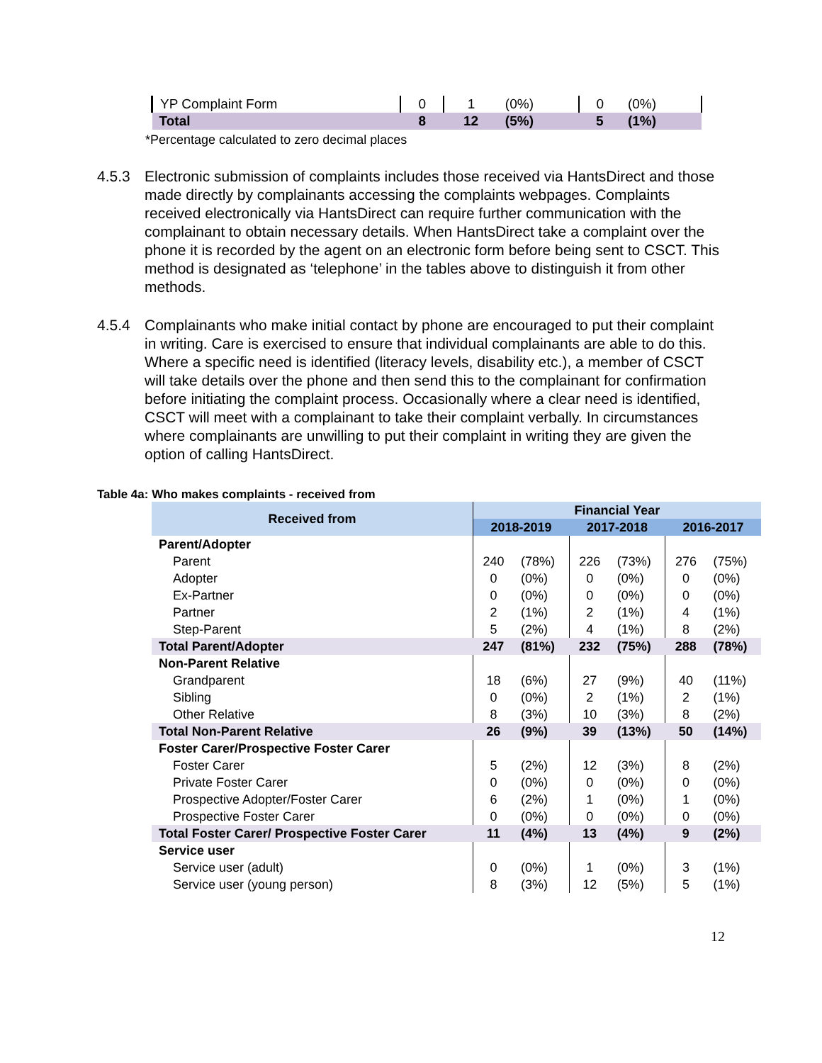| YP Complaint Form | 0 | 1 | (0%) | 0 | (0%) |
| Total | 8 | 12 | (5%) | 5 | (1%) |
*Percentage calculated to zero decimal places
4.5.3 Electronic submission of complaints includes those received via HantsDirect and those made directly by complainants accessing the complaints webpages. Complaints received electronically via HantsDirect can require further communication with the complainant to obtain necessary details. When HantsDirect take a complaint over the phone it is recorded by the agent on an electronic form before being sent to CSCT. This method is designated as ‘telephone’ in the tables above to distinguish it from other methods.
4.5.4 Complainants who make initial contact by phone are encouraged to put their complaint in writing. Care is exercised to ensure that individual complainants are able to do this. Where a specific need is identified (literacy levels, disability etc.), a member of CSCT will take details over the phone and then send this to the complainant for confirmation before initiating the complaint process. Occasionally where a clear need is identified, CSCT will meet with a complainant to take their complaint verbally. In circumstances where complainants are unwilling to put their complaint in writing they are given the option of calling HantsDirect.
Table 4a: Who makes complaints - received from
| Received from | Financial Year | | | | | |
| --- | --- | --- | --- | --- | --- | --- |
| | 2018-2019 | | 2017-2018 | | 2016-2017 | |
| Parent/Adopter | | | | | | |
| Parent | 240 | (78%) | 226 | (73%) | 276 | (75%) |
| Adopter | 0 | (0%) | 0 | (0%) | 0 | (0%) |
| Ex-Partner | 0 | (0%) | 0 | (0%) | 0 | (0%) |
| Partner | 2 | (1%) | 2 | (1%) | 4 | (1%) |
| Step-Parent | 5 | (2%) | 4 | (1%) | 8 | (2%) |
| Total Parent/Adopter | 247 | (81%) | 232 | (75%) | 288 | (78%) |
| Non-Parent Relative | | | | | | |
| Grandparent | 18 | (6%) | 27 | (9%) | 40 | (11%) |
| Sibling | 0 | (0%) | 2 | (1%) | 2 | (1%) |
| Other Relative | 8 | (3%) | 10 | (3%) | 8 | (2%) |
| Total Non-Parent Relative | 26 | (9%) | 39 | (13%) | 50 | (14%) |
| Foster Carer/Prospective Foster Carer | | | | | | |
| Foster Carer | 5 | (2%) | 12 | (3%) | 8 | (2%) |
| Private Foster Carer | 0 | (0%) | 0 | (0%) | 0 | (0%) |
| Prospective Adopter/Foster Carer | 6 | (2%) | 1 | (0%) | 1 | (0%) |
| Prospective Foster Carer | 0 | (0%) | 0 | (0%) | 0 | (0%) |
| Total Foster Carer/ Prospective Foster Carer | 11 | (4%) | 13 | (4%) | 9 | (2%) |
| Service user | | | | | | |
| Service user (adult) | 0 | (0%) | 1 | (0%) | 3 | (1%) |
| Service user (young person) | 8 | (3%) | 12 | (5%) | 5 | (1%) |
12